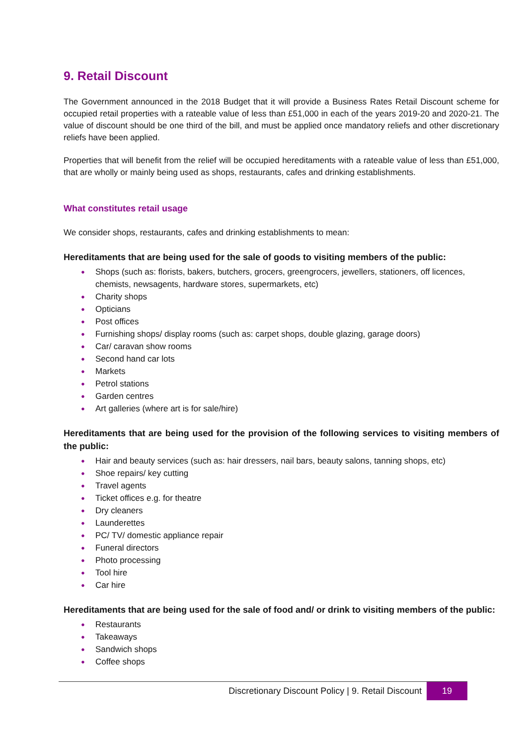9. Retail Discount
The Government announced in the 2018 Budget that it will provide a Business Rates Retail Discount scheme for occupied retail properties with a rateable value of less than £51,000 in each of the years 2019-20 and 2020-21. The value of discount should be one third of the bill, and must be applied once mandatory reliefs and other discretionary reliefs have been applied.
Properties that will benefit from the relief will be occupied hereditaments with a rateable value of less than £51,000, that are wholly or mainly being used as shops, restaurants, cafes and drinking establishments.
What constitutes retail usage
We consider shops, restaurants, cafes and drinking establishments to mean:
Hereditaments that are being used for the sale of goods to visiting members of the public:
● Shops (such as: florists, bakers, butchers, grocers, greengrocers, jewellers, stationers, off licences, chemists, newsagents, hardware stores, supermarkets, etc)
● Charity shops
● Opticians
● Post offices
● Furnishing shops/ display rooms (such as: carpet shops, double glazing, garage doors)
● Car/ caravan show rooms
● Second hand car lots
● Markets
● Petrol stations
● Garden centres
● Art galleries (where art is for sale/hire)
Hereditaments that are being used for the provision of the following services to visiting members of the public:
● Hair and beauty services (such as: hair dressers, nail bars, beauty salons, tanning shops, etc)
● Shoe repairs/ key cutting
● Travel agents
● Ticket offices e.g. for theatre
● Dry cleaners
● Launderettes
● PC/ TV/ domestic appliance repair
● Funeral directors
● Photo processing
● Tool hire
● Car hire
Hereditaments that are being used for the sale of food and/ or drink to visiting members of the public:
● Restaurants
● Takeaways
● Sandwich shops
● Coffee shops
Discretionary Discount Policy | 9. Retail Discount
19